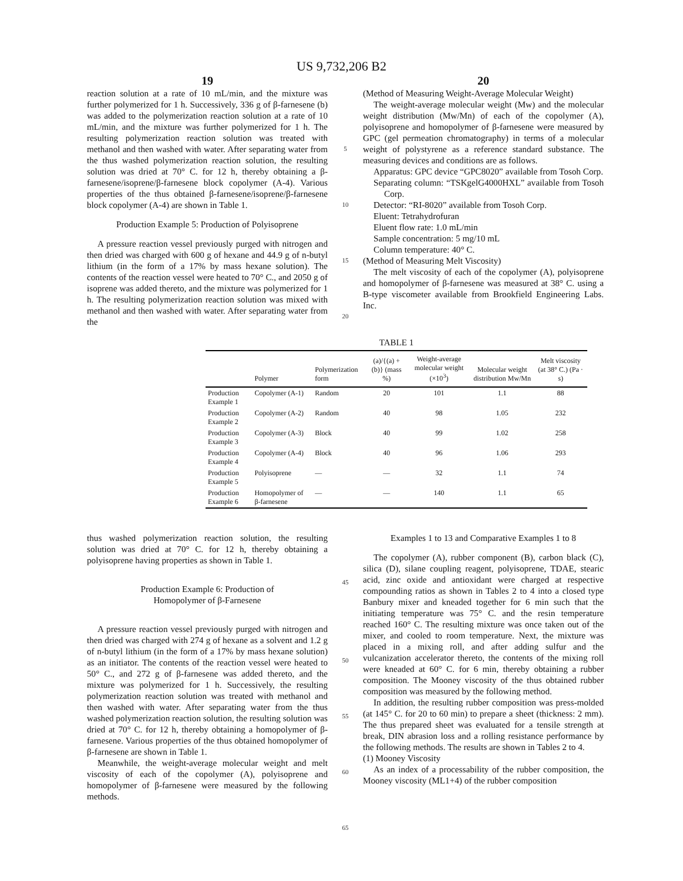US 9,732,206 B2
19 20
reaction solution at a rate of 10 mL/min, and the mixture was further polymerized for 1 h. Successively, 336 g of β-farnesene (b) was added to the polymerization reaction solution at a rate of 10 mL/min, and the mixture was further polymerized for 1 h. The resulting polymerization reaction solution was treated with methanol and then washed with water. After separating water from the thus washed polymerization reaction solution, the resulting solution was dried at 70° C. for 12 h, thereby obtaining a β-farnesene/isoprene/β-farnesene block copolymer (A-4). Various properties of the thus obtained β-farnesene/isoprene/β-farnesene block copolymer (A-4) are shown in Table 1.
Production Example 5: Production of Polyisoprene
A pressure reaction vessel previously purged with nitrogen and then dried was charged with 600 g of hexane and 44.9 g of n-butyl lithium (in the form of a 17% by mass hexane solution). The contents of the reaction vessel were heated to 70° C., and 2050 g of isoprene was added thereto, and the mixture was polymerized for 1 h. The resulting polymerization reaction solution was mixed with methanol and then washed with water. After separating water from the
5
10
15
20
(Method of Measuring Weight-Average Molecular Weight)
The weight-average molecular weight (Mw) and the molecular weight distribution (Mw/Mn) of each of the copolymer (A), polyisoprene and homopolymer of β-farnesene were measured by GPC (gel permeation chromatography) in terms of a molecular weight of polystyrene as a reference standard substance. The measuring devices and conditions are as follows.
Apparatus: GPC device “GPC8020” available from Tosoh Corp.
Separating column: “TSKgelG4000HXL” available from Tosoh Corp.
Detector: “RI-8020” available from Tosoh Corp.
Eluent: Tetrahydrofuran
Eluent flow rate: 1.0 mL/min
Sample concentration: 5 mg/10 mL
Column temperature: 40° C.
(Method of Measuring Melt Viscosity)
The melt viscosity of each of the copolymer (A), polyisoprene and homopolymer of β-farnesene was measured at 38° C. using a B-type viscometer available from Brookfield Engineering Labs. Inc.
TABLE 1
| | Polymer | Polymerization form | (a)/{(a) + (b)} (mass %) | Weight-average molecular weight (×10<sup>3</sup>) | Molecular weight distribution Mw/Mn | Melt viscosity (at 38° C.) (Pa · s) |
| --- | --- | --- | --- | --- | --- | --- |
| Production Example 1 | Copolymer (A-1) | Random | 20 | 101 | 1.1 | 88 |
| Production Example 2 | Copolymer (A-2) | Random | 40 | 98 | 1.05 | 232 |
| Production Example 3 | Copolymer (A-3) | Block | 40 | 99 | 1.02 | 258 |
| Production Example 4 | Copolymer (A-4) | Block | 40 | 96 | 1.06 | 293 |
| Production Example 5 | Polyisoprene | — | — | 32 | 1.1 | 74 |
| Production Example 6 | Homopolymer of β-farnesene | — | — | 140 | 1.1 | 65 |
thus washed polymerization reaction solution, the resulting solution was dried at 70° C. for 12 h, thereby obtaining a polyisoprene having properties as shown in Table 1.
Production Example 6: Production of
Homopolymer of β-Farnesene
A pressure reaction vessel previously purged with nitrogen and then dried was charged with 274 g of hexane as a solvent and 1.2 g of n-butyl lithium (in the form of a 17% by mass hexane solution) as an initiator. The contents of the reaction vessel were heated to 50° C., and 272 g of β-farnesene was added thereto, and the mixture was polymerized for 1 h. Successively, the resulting polymerization reaction solution was treated with methanol and then washed with water. After separating water from the thus washed polymerization reaction solution, the resulting solution was dried at 70° C. for 12 h, thereby obtaining a homopolymer of β-farnesene. Various properties of the thus obtained homopolymer of β-farnesene are shown in Table 1.
Meanwhile, the weight-average molecular weight and melt viscosity of each of the copolymer (A), polyisoprene and homopolymer of β-farnesene were measured by the following methods.
45
50
55
60
65
Examples 1 to 13 and Comparative Examples 1 to 8
The copolymer (A), rubber component (B), carbon black (C), silica (D), silane coupling reagent, polyisoprene, TDAE, stearic acid, zinc oxide and antioxidant were charged at respective compounding ratios as shown in Tables 2 to 4 into a closed type Banbury mixer and kneaded together for 6 min such that the initiating temperature was 75° C. and the resin temperature reached 160° C. The resulting mixture was once taken out of the mixer, and cooled to room temperature. Next, the mixture was placed in a mixing roll, and after adding sulfur and the vulcanization accelerator thereto, the contents of the mixing roll were kneaded at 60° C. for 6 min, thereby obtaining a rubber composition. The Mooney viscosity of the thus obtained rubber composition was measured by the following method.
In addition, the resulting rubber composition was press-molded (at 145° C. for 20 to 60 min) to prepare a sheet (thickness: 2 mm). The thus prepared sheet was evaluated for a tensile strength at break, DIN abrasion loss and a rolling resistance performance by the following methods. The results are shown in Tables 2 to 4.
(1) Mooney Viscosity
As an index of a processability of the rubber composition, the Mooney viscosity (ML1+4) of the rubber composition